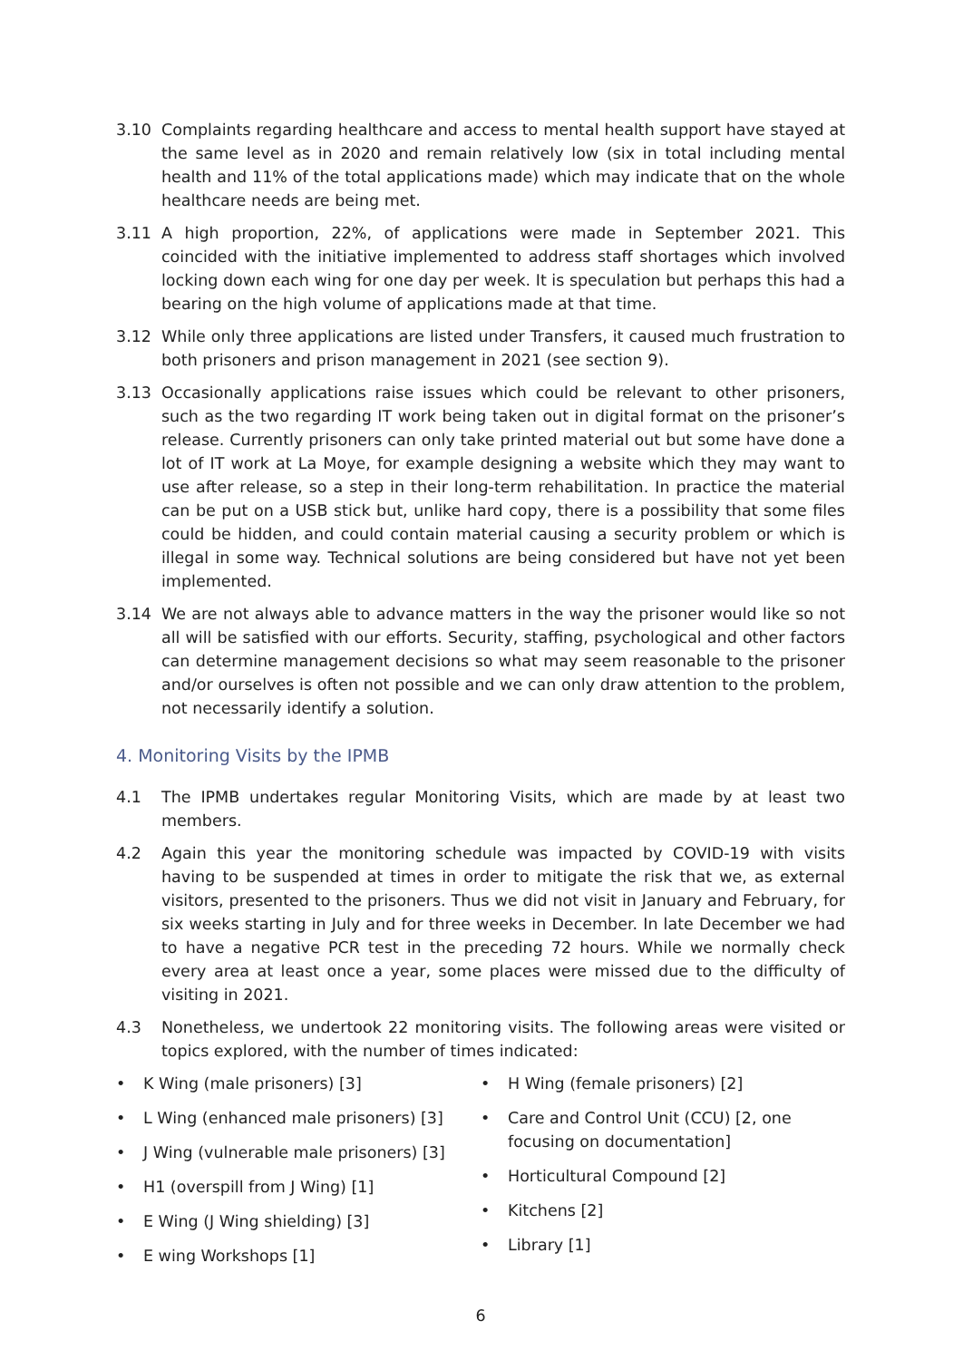3.10 Complaints regarding healthcare and access to mental health support have stayed at the same level as in 2020 and remain relatively low (six in total including mental health and 11% of the total applications made) which may indicate that on the whole healthcare needs are being met.
3.11 A high proportion, 22%, of applications were made in September 2021. This coincided with the initiative implemented to address staff shortages which involved locking down each wing for one day per week. It is speculation but perhaps this had a bearing on the high volume of applications made at that time.
3.12 While only three applications are listed under Transfers, it caused much frustration to both prisoners and prison management in 2021 (see section 9).
3.13 Occasionally applications raise issues which could be relevant to other prisoners, such as the two regarding IT work being taken out in digital format on the prisoner’s release. Currently prisoners can only take printed material out but some have done a lot of IT work at La Moye, for example designing a website which they may want to use after release, so a step in their long-term rehabilitation. In practice the material can be put on a USB stick but, unlike hard copy, there is a possibility that some files could be hidden, and could contain material causing a security problem or which is illegal in some way. Technical solutions are being considered but have not yet been implemented.
3.14 We are not always able to advance matters in the way the prisoner would like so not all will be satisfied with our efforts. Security, staffing, psychological and other factors can determine management decisions so what may seem reasonable to the prisoner and/or ourselves is often not possible and we can only draw attention to the problem, not necessarily identify a solution.
4. Monitoring Visits by the IPMB
4.1 The IPMB undertakes regular Monitoring Visits, which are made by at least two members.
4.2 Again this year the monitoring schedule was impacted by COVID-19 with visits having to be suspended at times in order to mitigate the risk that we, as external visitors, presented to the prisoners. Thus we did not visit in January and February, for six weeks starting in July and for three weeks in December. In late December we had to have a negative PCR test in the preceding 72 hours. While we normally check every area at least once a year, some places were missed due to the difficulty of visiting in 2021.
4.3 Nonetheless, we undertook 22 monitoring visits. The following areas were visited or topics explored, with the number of times indicated:
• K Wing (male prisoners) [3]
• L Wing (enhanced male prisoners) [3]
• J Wing (vulnerable male prisoners) [3]
• H1 (overspill from J Wing) [1]
• E Wing (J Wing shielding) [3]
• E wing Workshops [1]
• H Wing (female prisoners) [2]
• Care and Control Unit (CCU) [2, one focusing on documentation]
• Horticultural Compound [2]
• Kitchens [2]
• Library [1]
6